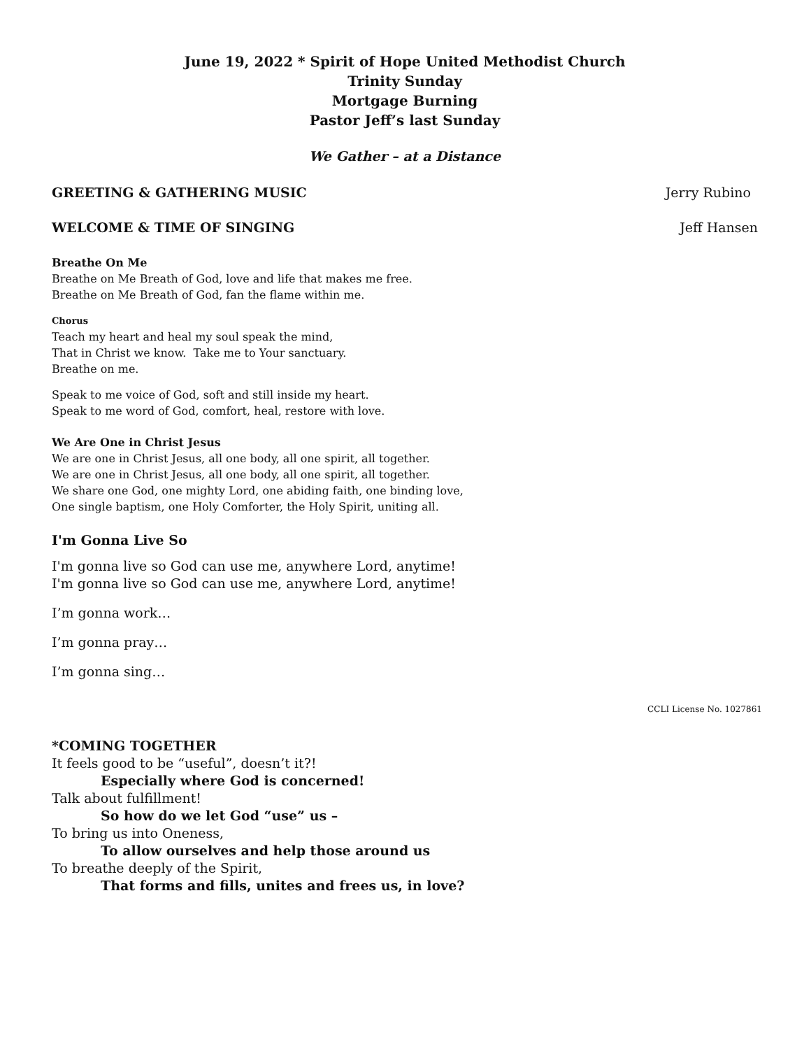June 19, 2022 * Spirit of Hope United Methodist Church
Trinity Sunday
Mortgage Burning
Pastor Jeff’s last Sunday
We Gather – at a Distance
GREETING & GATHERING MUSIC Jerry Rubino
WELCOME & TIME OF SINGING Jeff Hansen
Breathe On Me
Breathe on Me Breath of God, love and life that makes me free.
Breathe on Me Breath of God, fan the flame within me.
Chorus
Teach my heart and heal my soul speak the mind,
That in Christ we know. Take me to Your sanctuary.
Breathe on me.
Speak to me voice of God, soft and still inside my heart.
Speak to me word of God, comfort, heal, restore with love.
We Are One in Christ Jesus
We are one in Christ Jesus, all one body, all one spirit, all together.
We are one in Christ Jesus, all one body, all one spirit, all together.
We share one God, one mighty Lord, one abiding faith, one binding love,
One single baptism, one Holy Comforter, the Holy Spirit, uniting all.
I'm Gonna Live So
I'm gonna live so God can use me, anywhere Lord, anytime!
I'm gonna live so God can use me, anywhere Lord, anytime!
I’m gonna work…
I’m gonna pray…
I’m gonna sing…
CCLI License No. 1027861
*COMING TOGETHER
It feels good to be “useful”, doesn’t it?!
Especially where God is concerned!
Talk about fulfillment!
So how do we let God “use” us –
To bring us into Oneness,
To allow ourselves and help those around us
To breathe deeply of the Spirit,
That forms and fills, unites and frees us, in love?